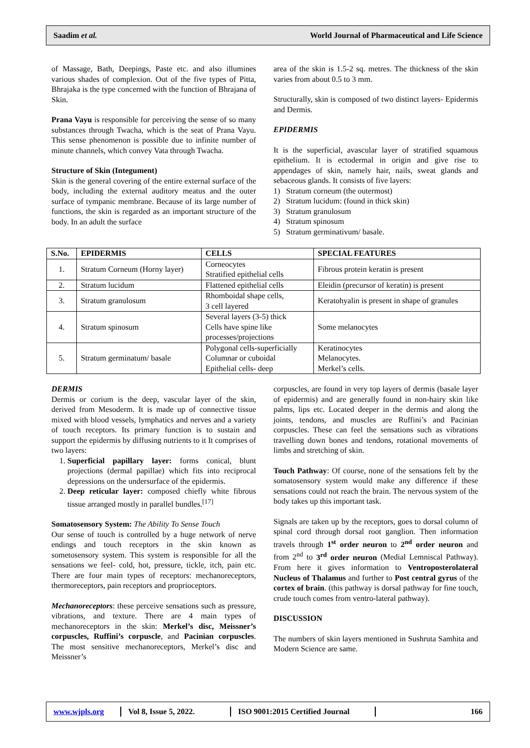Saadim et al. World Journal of Pharmaceutical and Life Science
of Massage, Bath, Deepings, Paste etc. and also illumines various shades of complexion. Out of the five types of Pitta, Bhrajaka is the type concerned with the function of Bhrajana of Skin.
Prana Vayu is responsible for perceiving the sense of so many substances through Twacha, which is the seat of Prana Vayu. This sense phenomenon is possible due to infinite number of minute channels, which convey Vata through Twacha.
Structure of Skin (Integument)
Skin is the general covering of the entire external surface of the body, including the external auditory meatus and the outer surface of tympanic membrane. Because of its large number of functions, the skin is regarded as an important structure of the body. In an adult the surface
area of the skin is 1.5-2 sq. metres. The thickness of the skin varies from about 0.5 to 3 mm.
Structurally, skin is composed of two distinct layers- Epidermis and Dermis.
EPIDERMIS
It is the superficial, avascular layer of stratified squamous epithelium. It is ectodermal in origin and give rise to appendages of skin, namely hair, nails, sweat glands and sebaceous glands. It consists of five layers:
1) Stratum corneum (the outermost)
2) Stratum lucidum: (found in thick skin)
3) Stratum granulosum
4) Stratum spinosum
5) Stratum germinativum/ basale.
| S.No. | EPIDERMIS | CELLS | SPECIAL FEATURES |
| --- | --- | --- | --- |
| 1. | Stratum Corneum (Horny layer) | Corneocytes Stratified epithelial cells | Fibrous protein keratin is present |
| 2. | Stratum lucidum | Flattened epithelial cells | Eleidin (precursor of keratin) is present |
| 3. | Stratum granulosum | Rhomboidal shape cells, 3 cell layered | Keratohyalin is present in shape of granules |
| 4. | Stratum spinosum | Several layers (3-5) thick Cells have spine like processes/projections | Some melanocytes |
| 5. | Stratum germinatum/ basale | Polygonal cells-superficially Columnar or cuboidal Epithelial cells- deep | Keratinocytes Melanocytes. Merkel’s cells. |
DERMIS
Dermis or corium is the deep, vascular layer of the skin, derived from Mesoderm. It is made up of connective tissue mixed with blood vessels, lymphatics and nerves and a variety of touch receptors. Its primary function is to sustain and support the epidermis by diffusing nutrients to it It comprises of two layers:
1. Superficial papillary layer: forms conical, blunt projections (dermal papillae) which fits into reciprocal depressions on the undersurface of the epidermis.
2. Deep reticular layer: composed chiefly white fibrous tissue arranged mostly in parallel bundles.<sup>[17]</sup>
Somatosensory System: The Ability To Sense Touch
Our sense of touch is controlled by a huge network of nerve endings and touch receptors in the skin known as sometosensory system. This system is responsible for all the sensations we feel- cold, hot, pressure, tickle, itch, pain etc. There are four main types of receptors: mechanoreceptors, thermoreceptors, pain receptors and proprioceptors.
Mechanoreceptors: these perceive sensations such as pressure, vibrations, and texture. There are 4 main types of mechanoreceptors in the skin: Merkel’s disc, Meissner’s corpuscles, Ruffini’s corpuscle, and Pacinian corpuscles. The most sensitive mechanoreceptors, Merkel’s disc and Meissner’s
corpuscles, are found in very top layers of dermis (basale layer of epidermis) and are generally found in non-hairy skin like palms, lips etc. Located deeper in the dermis and along the joints, tendons, and muscles are Ruffini’s and Pacinian corpuscles. These can feel the sensations such as vibrations travelling down bones and tendons, rotational movements of limbs and stretching of skin.
Touch Pathway: Of course, none of the sensations felt by the somatosensory system would make any difference if these sensations could not reach the brain. The nervous system of the body takes up this important task.
Signals are taken up by the receptors, goes to dorsal column of spinal cord through dorsal root ganglion. Then information travels through 1<sup>st</sup> order neuron to 2<sup>nd</sup> order neuron and from 2<sup>nd</sup> to 3<sup>rd</sup> order neuron (Medial Lemniscal Pathway). From here it gives information to Ventroposterolateral Nucleus of Thalamus and further to Post central gyrus of the cortex of brain. (this pathway is dorsal pathway for fine touch, crude touch comes from ventro-lateral pathway).
DISCUSSION
The numbers of skin layers mentioned in Sushruta Samhita and Modern Science are same.
www.wjpls.org Vol 8, Issue 5, 2022. ISO 9001:2015 Certified Journal 166